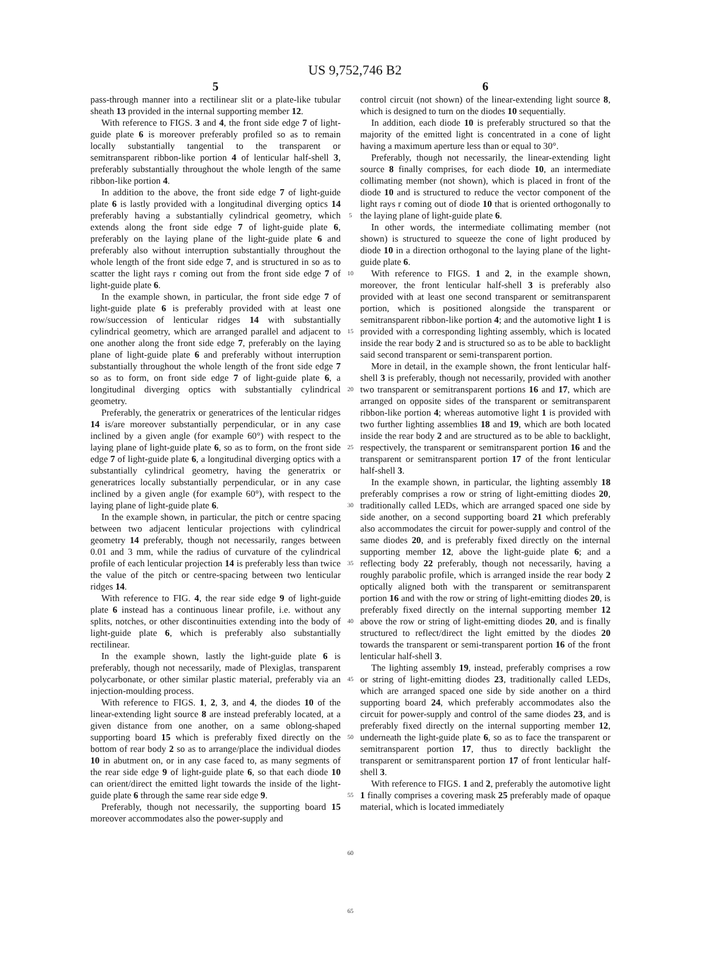US 9,752,746 B2
5
pass-through manner into a rectilinear slit or a plate-like tubular sheath 13 provided in the internal supporting member 12.
With reference to FIGS. 3 and 4, the front side edge 7 of light-guide plate 6 is moreover preferably profiled so as to remain locally substantially tangential to the transparent or semitransparent ribbon-like portion 4 of lenticular half-shell 3, preferably substantially throughout the whole length of the same ribbon-like portion 4.
In addition to the above, the front side edge 7 of light-guide plate 6 is lastly provided with a longitudinal diverging optics 14 preferably having a substantially cylindrical geometry, which extends along the front side edge 7 of light-guide plate 6, preferably on the laying plane of the light-guide plate 6 and preferably also without interruption substantially throughout the whole length of the front side edge 7, and is structured in so as to scatter the light rays r coming out from the front side edge 7 of light-guide plate 6.
In the example shown, in particular, the front side edge 7 of light-guide plate 6 is preferably provided with at least one row/succession of lenticular ridges 14 with substantially cylindrical geometry, which are arranged parallel and adjacent to one another along the front side edge 7, preferably on the laying plane of light-guide plate 6 and preferably without interruption substantially throughout the whole length of the front side edge 7 so as to form, on front side edge 7 of light-guide plate 6, a longitudinal diverging optics with substantially cylindrical geometry.
Preferably, the generatrix or generatrices of the lenticular ridges 14 is/are moreover substantially perpendicular, or in any case inclined by a given angle (for example 60°) with respect to the laying plane of light-guide plate 6, so as to form, on the front side edge 7 of light-guide plate 6, a longitudinal diverging optics with a substantially cylindrical geometry, having the generatrix or generatrices locally substantially perpendicular, or in any case inclined by a given angle (for example 60°), with respect to the laying plane of light-guide plate 6.
In the example shown, in particular, the pitch or centre spacing between two adjacent lenticular projections with cylindrical geometry 14 preferably, though not necessarily, ranges between 0.01 and 3 mm, while the radius of curvature of the cylindrical profile of each lenticular projection 14 is preferably less than twice the value of the pitch or centre-spacing between two lenticular ridges 14.
With reference to FIG. 4, the rear side edge 9 of light-guide plate 6 instead has a continuous linear profile, i.e. without any splits, notches, or other discontinuities extending into the body of light-guide plate 6, which is preferably also substantially rectilinear.
In the example shown, lastly the light-guide plate 6 is preferably, though not necessarily, made of Plexiglas, transparent polycarbonate, or other similar plastic material, preferably via an injection-moulding process.
With reference to FIGS. 1, 2, 3, and 4, the diodes 10 of the linear-extending light source 8 are instead preferably located, at a given distance from one another, on a same oblong-shaped supporting board 15 which is preferably fixed directly on the bottom of rear body 2 so as to arrange/place the individual diodes 10 in abutment on, or in any case faced to, as many segments of the rear side edge 9 of light-guide plate 6, so that each diode 10 can orient/direct the emitted light towards the inside of the light-guide plate 6 through the same rear side edge 9.
Preferably, though not necessarily, the supporting board 15 moreover accommodates also the power-supply and
5
10
15
20
25
30
35
40
45
50
55
60
65
6
control circuit (not shown) of the linear-extending light source 8, which is designed to turn on the diodes 10 sequentially.
In addition, each diode 10 is preferably structured so that the majority of the emitted light is concentrated in a cone of light having a maximum aperture less than or equal to 30°.
Preferably, though not necessarily, the linear-extending light source 8 finally comprises, for each diode 10, an intermediate collimating member (not shown), which is placed in front of the diode 10 and is structured to reduce the vector component of the light rays r coming out of diode 10 that is oriented orthogonally to the laying plane of light-guide plate 6.
In other words, the intermediate collimating member (not shown) is structured to squeeze the cone of light produced by diode 10 in a direction orthogonal to the laying plane of the light-guide plate 6.
With reference to FIGS. 1 and 2, in the example shown, moreover, the front lenticular half-shell 3 is preferably also provided with at least one second transparent or semitransparent portion, which is positioned alongside the transparent or semitransparent ribbon-like portion 4; and the automotive light 1 is provided with a corresponding lighting assembly, which is located inside the rear body 2 and is structured so as to be able to backlight said second transparent or semi-transparent portion.
More in detail, in the example shown, the front lenticular half-shell 3 is preferably, though not necessarily, provided with another two transparent or semitransparent portions 16 and 17, which are arranged on opposite sides of the transparent or semitransparent ribbon-like portion 4; whereas automotive light 1 is provided with two further lighting assemblies 18 and 19, which are both located inside the rear body 2 and are structured as to be able to backlight, respectively, the transparent or semitransparent portion 16 and the transparent or semitransparent portion 17 of the front lenticular half-shell 3.
In the example shown, in particular, the lighting assembly 18 preferably comprises a row or string of light-emitting diodes 20, traditionally called LEDs, which are arranged spaced one side by side another, on a second supporting board 21 which preferably also accommodates the circuit for power-supply and control of the same diodes 20, and is preferably fixed directly on the internal supporting member 12, above the light-guide plate 6; and a reflecting body 22 preferably, though not necessarily, having a roughly parabolic profile, which is arranged inside the rear body 2 optically aligned both with the transparent or semitransparent portion 16 and with the row or string of light-emitting diodes 20, is preferably fixed directly on the internal supporting member 12 above the row or string of light-emitting diodes 20, and is finally structured to reflect/direct the light emitted by the diodes 20 towards the transparent or semi-transparent portion 16 of the front lenticular half-shell 3.
The lighting assembly 19, instead, preferably comprises a row or string of light-emitting diodes 23, traditionally called LEDs, which are arranged spaced one side by side another on a third supporting board 24, which preferably accommodates also the circuit for power-supply and control of the same diodes 23, and is preferably fixed directly on the internal supporting member 12, underneath the light-guide plate 6, so as to face the transparent or semitransparent portion 17, thus to directly backlight the transparent or semitransparent portion 17 of front lenticular half-shell 3.
With reference to FIGS. 1 and 2, preferably the automotive light 1 finally comprises a covering mask 25 preferably made of opaque material, which is located immediately